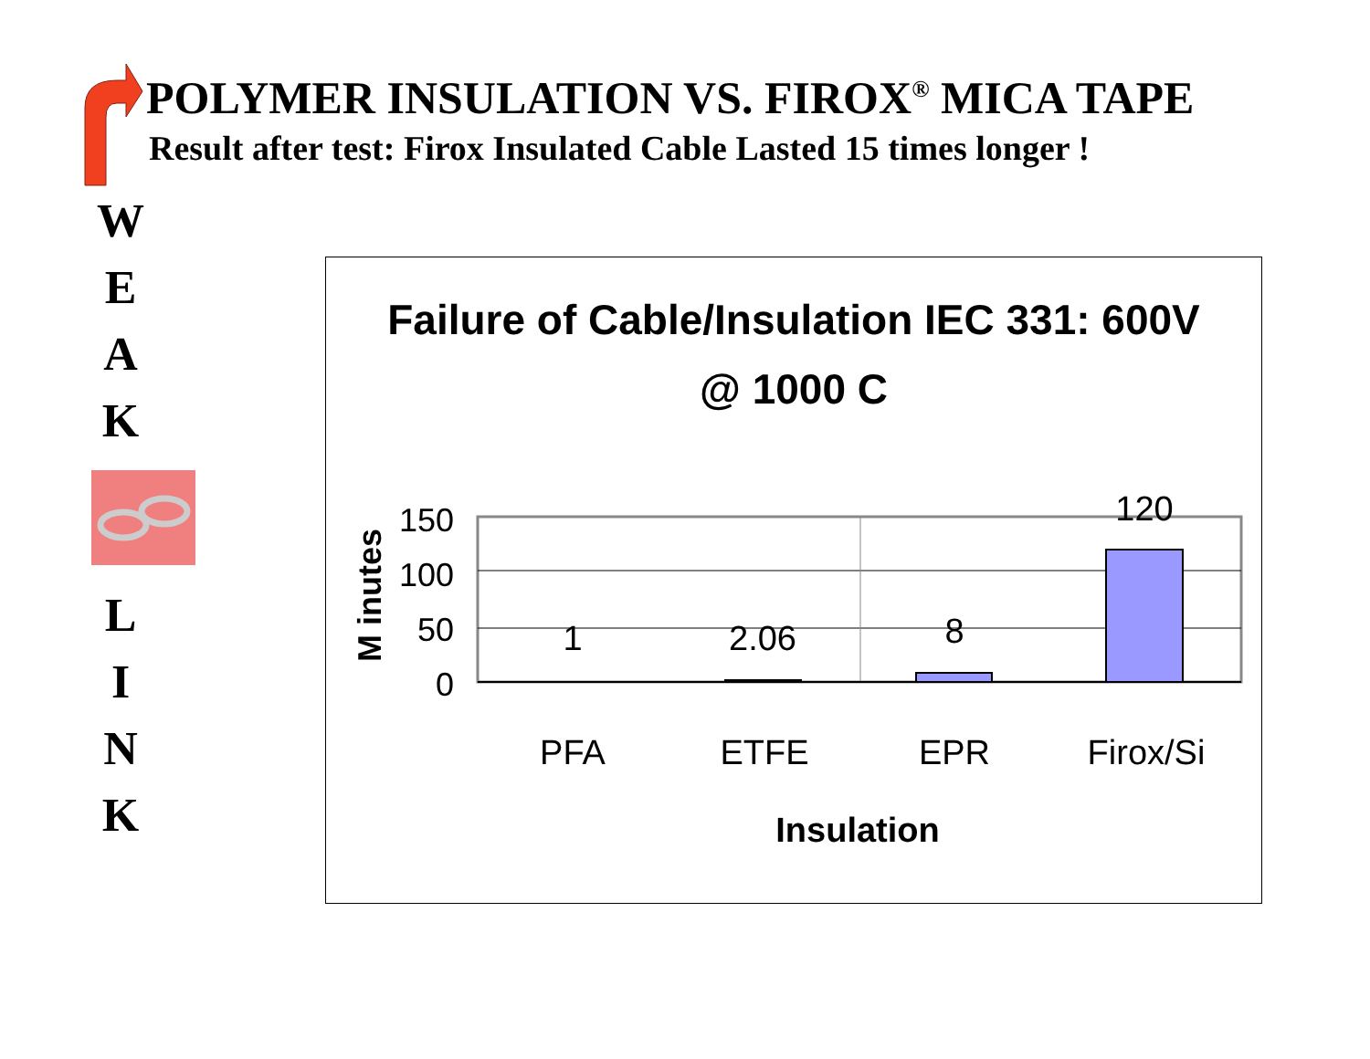POLYMER INSULATION VS. FIROX<sup>®</sup> MICA TAPE
Result after test: Firox Insulated Cable Lasted 15 times longer !
W
E
A
K
L
I
N
K
Failure of Cable/Insulation IEC 331: 600V
@ 1000 C
M inutes
150
100
50
0
1
2.06
8
120
PFA
ETFE
EPR
Firox/Si
Insulation